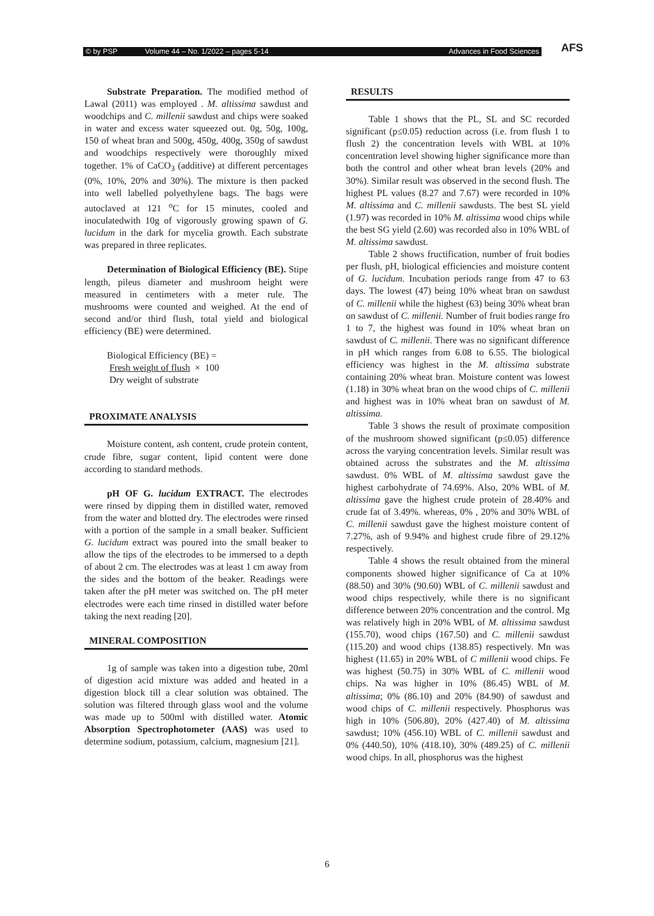© by PSP Volume 44 – No. 1/2022 – pages 5-14 Advances in Food Sciences AFS
Substrate Preparation. The modified method of Lawal (2011) was employed . M. altissima sawdust and woodchips and C. millenii sawdust and chips were soaked in water and excess water squeezed out. 0g, 50g, 100g, 150 of wheat bran and 500g, 450g, 400g, 350g of sawdust and woodchips respectively were thoroughly mixed together. 1% of CaCO<sub>3</sub> (additive) at different percentages (0%, 10%, 20% and 30%). The mixture is then packed into well labelled polyethylene bags. The bags were autoclaved at 121 <sup>o</sup>C for 15 minutes, cooled and inoculatedwith 10g of vigorously growing spawn of G. lucidum in the dark for mycelia growth. Each substrate was prepared in three replicates.
Determination of Biological Efficiency (BE). Stipe length, pileus diameter and mushroom height were measured in centimeters with a meter rule. The mushrooms were counted and weighed. At the end of second and/or third flush, total yield and biological efficiency (BE) were determined.
Biological Efficiency (BE) =
Fresh weight of flush × 100
Dry weight of substrate
PROXIMATE ANALYSIS
Moisture content, ash content, crude protein content, crude fibre, sugar content, lipid content were done according to standard methods.
pH OF G. lucidum EXTRACT. The electrodes were rinsed by dipping them in distilled water, removed from the water and blotted dry. The electrodes were rinsed with a portion of the sample in a small beaker. Sufficient G. lucidum extract was poured into the small beaker to allow the tips of the electrodes to be immersed to a depth of about 2 cm. The electrodes was at least 1 cm away from the sides and the bottom of the beaker. Readings were taken after the pH meter was switched on. The pH meter electrodes were each time rinsed in distilled water before taking the next reading [20].
MINERAL COMPOSITION
1g of sample was taken into a digestion tube, 20ml of digestion acid mixture was added and heated in a digestion block till a clear solution was obtained. The solution was filtered through glass wool and the volume was made up to 500ml with distilled water. Atomic Absorption Spectrophotometer (AAS) was used to determine sodium, potassium, calcium, magnesium [21].
RESULTS
Table 1 shows that the PL, SL and SC recorded significant (p≤0.05) reduction across (i.e. from flush 1 to flush 2) the concentration levels with WBL at 10% concentration level showing higher significance more than both the control and other wheat bran levels (20% and 30%). Similar result was observed in the second flush. The highest PL values (8.27 and 7.67) were recorded in 10% M. altissima and C. millenii sawdusts. The best SL yield (1.97) was recorded in 10% M. altissima wood chips while the best SG yield (2.60) was recorded also in 10% WBL of M. altissima sawdust.
Table 2 shows fructification, number of fruit bodies per flush, pH, biological efficiencies and moisture content of G. lucidum. Incubation periods range from 47 to 63 days. The lowest (47) being 10% wheat bran on sawdust of C. millenii while the highest (63) being 30% wheat bran on sawdust of C. millenii. Number of fruit bodies range fro 1 to 7, the highest was found in 10% wheat bran on sawdust of C. millenii. There was no significant difference in pH which ranges from 6.08 to 6.55. The biological efficiency was highest in the M. altissima substrate containing 20% wheat bran. Moisture content was lowest (1.18) in 30% wheat bran on the wood chips of C. millenii and highest was in 10% wheat bran on sawdust of M. altissima.
Table 3 shows the result of proximate composition of the mushroom showed significant (p≤0.05) difference across the varying concentration levels. Similar result was obtained across the substrates and the M. altissima sawdust. 0% WBL of M. altissima sawdust gave the highest carbohydrate of 74.69%. Also, 20% WBL of M. altissima gave the highest crude protein of 28.40% and crude fat of 3.49%. whereas, 0% , 20% and 30% WBL of C. millenii sawdust gave the highest moisture content of 7.27%, ash of 9.94% and highest crude fibre of 29.12% respectively.
Table 4 shows the result obtained from the mineral components showed higher significance of Ca at 10% (88.50) and 30% (90.60) WBL of C. millenii sawdust and wood chips respectively, while there is no significant difference between 20% concentration and the control. Mg was relatively high in 20% WBL of M. altissima sawdust (155.70), wood chips (167.50) and C. millenii sawdust (115.20) and wood chips (138.85) respectively. Mn was highest (11.65) in 20% WBL of C millenii wood chips. Fe was highest (50.75) in 30% WBL of C. millenii wood chips. Na was higher in 10% (86.45) WBL of M. altissima; 0% (86.10) and 20% (84.90) of sawdust and wood chips of C. millenii respectively. Phosphorus was high in 10% (506.80), 20% (427.40) of M. altissima sawdust; 10% (456.10) WBL of C. millenii sawdust and 0% (440.50), 10% (418.10), 30% (489.25) of C. millenii wood chips. In all, phosphorus was the highest
6